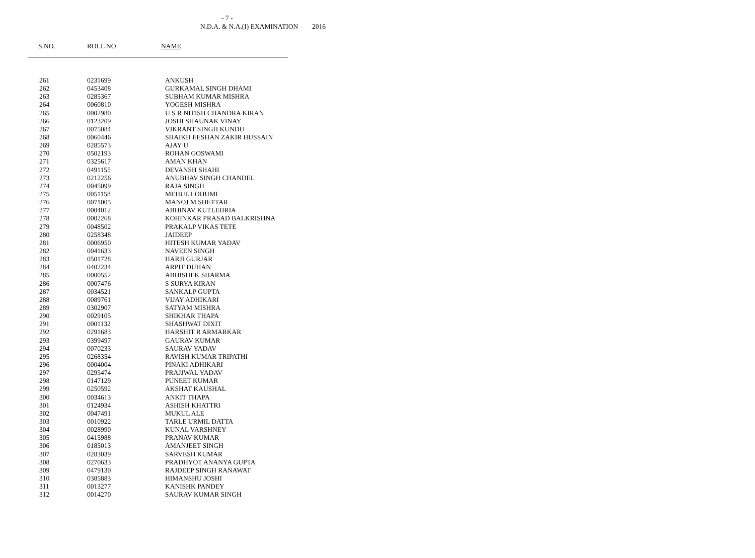- 7 -
N.D.A. & N.A.(I) EXAMINATION 2016
S.NO. ROLL NO NAME
| 261 | 0231699 | ANKUSH |
| 262 | 0453408 | GURKAMAL SINGH DHAMI |
| 263 | 0285367 | SUBHAM KUMAR MISHRA |
| 264 | 0060810 | YOGESH MISHRA |
| 265 | 0002980 | U S R NITISH CHANDRA KIRAN |
| 266 | 0123209 | JOSHI SHAUNAK VINAY |
| 267 | 0075084 | VIKRANT SINGH KUNDU |
| 268 | 0060446 | SHAIKH EESHAN ZAKIR HUSSAIN |
| 269 | 0285573 | AJAY U |
| 270 | 0502193 | ROHAN GOSWAMI |
| 271 | 0325617 | AMAN KHAN |
| 272 | 0491155 | DEVANSH SHAHI |
| 273 | 0212256 | ANUBHAV SINGH CHANDEL |
| 274 | 0045099 | RAJA SINGH |
| 275 | 0051158 | MEHUL LOHUMI |
| 276 | 0071005 | MANOJ M SHETTAR |
| 277 | 0004012 | ABHINAV KUTLEHRIA |
| 278 | 0002268 | KOHINKAR PRASAD BALKRISHNA |
| 279 | 0048502 | PRAKALP VIKAS TETE |
| 280 | 0258348 | JAIDEEP |
| 281 | 0006950 | HITESH KUMAR YADAV |
| 282 | 0041633 | NAVEEN SINGH |
| 283 | 0501728 | HARJI GURJAR |
| 284 | 0402234 | ARPIT DUHAN |
| 285 | 0000552 | ABHISHEK SHARMA |
| 286 | 0007476 | S SURYA KIRAN |
| 287 | 0034521 | SANKALP GUPTA |
| 288 | 0089761 | VIJAY ADHIKARI |
| 289 | 0302907 | SATYAM MISHRA |
| 290 | 0029105 | SHIKHAR THAPA |
| 291 | 0001132 | SHASHWAT DIXIT |
| 292 | 0291683 | HARSHIT R ARMARKAR |
| 293 | 0399497 | GAURAV KUMAR |
| 294 | 0070233 | SAURAV YADAV |
| 295 | 0268354 | RAVISH KUMAR TRIPATHI |
| 296 | 0004004 | PINAKI ADHIKARI |
| 297 | 0295474 | PRAJJWAL YADAV |
| 298 | 0147129 | PUNEET KUMAR |
| 299 | 0250592 | AKSHAT KAUSHAL |
| 300 | 0034613 | ANKIT THAPA |
| 301 | 0124934 | ASHISH KHATTRI |
| 302 | 0047491 | MUKUL ALE |
| 303 | 0010922 | TARLE URMIL DATTA |
| 304 | 0028990 | KUNAL VARSHNEY |
| 305 | 0415988 | PRANAV KUMAR |
| 306 | 0185013 | AMANJEET SINGH |
| 307 | 0283039 | SARVESH KUMAR |
| 308 | 0270633 | PRADHYOT ANANYA GUPTA |
| 309 | 0479130 | RAJDEEP SINGH RANAWAT |
| 310 | 0385883 | HIMANSHU JOSHI |
| 311 | 0013277 | KANISHK PANDEY |
| 312 | 0014270 | SAURAV KUMAR SINGH |